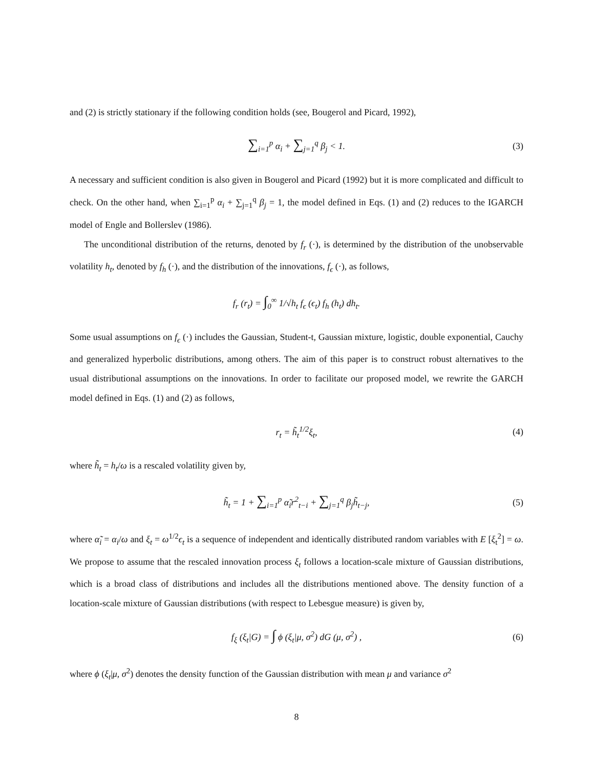and (2) is strictly stationary if the following condition holds (see, Bougerol and Picard, 1992),
∑<sub>i=1</sub><sup>p</sup> α<sub>i</sub> + ∑<sub>j=1</sub><sup>q</sup> β<sub>j</sub> < 1. (3)
A necessary and sufficient condition is also given in Bougerol and Picard (1992) but it is more complicated and difficult to check. On the other hand, when ∑<sub>i=1</sub><sup>p</sup> α<sub>i</sub> + ∑<sub>j=1</sub><sup>q</sup> β<sub>j</sub> = 1, the model defined in Eqs. (1) and (2) reduces to the IGARCH model of Engle and Bollerslev (1986).
The unconditional distribution of the returns, denoted by f<sub>r</sub> (·), is determined by the distribution of the unobservable volatility h<sub>t</sub>, denoted by f<sub>h</sub> (·), and the distribution of the innovations, f<sub>ϵ</sub> (·), as follows,
f<sub>r</sub> (r<sub>t</sub>) = ∫<sub>0</sub><sup>∞</sup> 1/√h<sub>t</sub> f<sub>ϵ</sub> (ϵ<sub>t</sub>) f<sub>h</sub> (h<sub>t</sub>) dh<sub>t</sub>.
Some usual assumptions on f<sub>ϵ</sub> (·) includes the Gaussian, Student-t, Gaussian mixture, logistic, double exponential, Cauchy and generalized hyperbolic distributions, among others. The aim of this paper is to construct robust alternatives to the usual distributional assumptions on the innovations. In order to facilitate our proposed model, we rewrite the GARCH model defined in Eqs. (1) and (2) as follows,
r<sub>t</sub> = h̃<sub>t</sub><sup>1/2</sup>ξ<sub>t</sub>, (4)
where h̃<sub>t</sub> = h<sub>t</sub>/ω is a rescaled volatility given by,
h̃<sub>t</sub> = 1 + ∑<sub>i=1</sub><sup>p</sup> α̃<sub>i</sub>r<sup>2</sup><sub>t−i</sub> + ∑<sub>j=1</sub><sup>q</sup> β<sub>j</sub>h̃<sub>t−j</sub>, (5)
where α̃<sub>i</sub> = α<sub>i</sub>/ω and ξ<sub>t</sub> = ω<sup>1/2</sup>ϵ<sub>t</sub> is a sequence of independent and identically distributed random variables with E [ξ<sub>t</sub><sup>2</sup>] = ω. We propose to assume that the rescaled innovation process ξ<sub>t</sub> follows a location-scale mixture of Gaussian distributions, which is a broad class of distributions and includes all the distributions mentioned above. The density function of a location-scale mixture of Gaussian distributions (with respect to Lebesgue measure) is given by,
f<sub>ξ</sub> (ξ<sub>t</sub>|G) = ∫ ϕ (ξ<sub>t</sub>|μ, σ<sup>2</sup>) dG (μ, σ<sup>2</sup>) , (6)
where ϕ (ξ<sub>t</sub>|μ, σ<sup>2</sup>) denotes the density function of the Gaussian distribution with mean μ and variance σ<sup>2</sup>
8